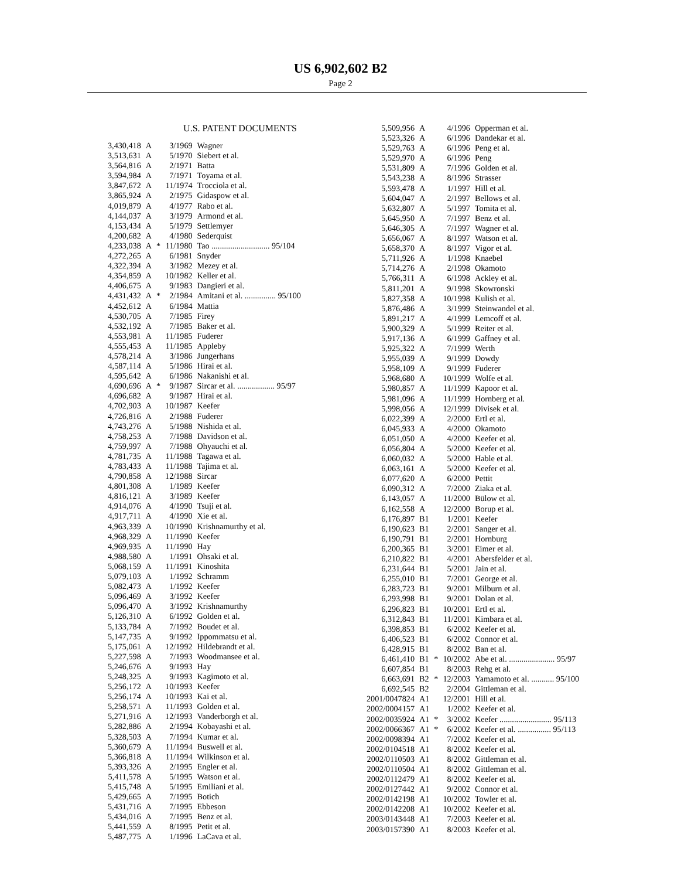US 6,902,602 B2
Page 2
U.S. PATENT DOCUMENTS
| 3,430,418 | A | | 3/1969 | Wagner |
| 3,513,631 | A | | 5/1970 | Siebert et al. |
| 3,564,816 | A | | 2/1971 | Batta |
| 3,594,984 | A | | 7/1971 | Toyama et al. |
| 3,847,672 | A | | 11/1974 | Trocciola et al. |
| 3,865,924 | A | | 2/1975 | Gidaspow et al. |
| 4,019,879 | A | | 4/1977 | Rabo et al. |
| 4,144,037 | A | | 3/1979 | Armond et al. |
| 4,153,434 | A | | 5/1979 | Settlemyer |
| 4,200,682 | A | | 4/1980 | Sederquist |
| 4,233,038 | A | * | 11/1980 | Tao ............................ 95/104 |
| 4,272,265 | A | | 6/1981 | Snyder |
| 4,322,394 | A | | 3/1982 | Mezey et al. |
| 4,354,859 | A | | 10/1982 | Keller et al. |
| 4,406,675 | A | | 9/1983 | Dangieri et al. |
| 4,431,432 | A | * | 2/1984 | Amitani et al. ............... 95/100 |
| 4,452,612 | A | | 6/1984 | Mattia |
| 4,530,705 | A | | 7/1985 | Firey |
| 4,532,192 | A | | 7/1985 | Baker et al. |
| 4,553,981 | A | | 11/1985 | Fuderer |
| 4,555,453 | A | | 11/1985 | Appleby |
| 4,578,214 | A | | 3/1986 | Jungerhans |
| 4,587,114 | A | | 5/1986 | Hirai et al. |
| 4,595,642 | A | | 6/1986 | Nakanishi et al. |
| 4,690,696 | A | * | 9/1987 | Sircar et al. .................. 95/97 |
| 4,696,682 | A | | 9/1987 | Hirai et al. |
| 4,702,903 | A | | 10/1987 | Keefer |
| 4,726,816 | A | | 2/1988 | Fuderer |
| 4,743,276 | A | | 5/1988 | Nishida et al. |
| 4,758,253 | A | | 7/1988 | Davidson et al. |
| 4,759,997 | A | | 7/1988 | Ohyauchi et al. |
| 4,781,735 | A | | 11/1988 | Tagawa et al. |
| 4,783,433 | A | | 11/1988 | Tajima et al. |
| 4,790,858 | A | | 12/1988 | Sircar |
| 4,801,308 | A | | 1/1989 | Keefer |
| 4,816,121 | A | | 3/1989 | Keefer |
| 4,914,076 | A | | 4/1990 | Tsuji et al. |
| 4,917,711 | A | | 4/1990 | Xie et al. |
| 4,963,339 | A | | 10/1990 | Krishnamurthy et al. |
| 4,968,329 | A | | 11/1990 | Keefer |
| 4,969,935 | A | | 11/1990 | Hay |
| 4,988,580 | A | | 1/1991 | Ohsaki et al. |
| 5,068,159 | A | | 11/1991 | Kinoshita |
| 5,079,103 | A | | 1/1992 | Schramm |
| 5,082,473 | A | | 1/1992 | Keefer |
| 5,096,469 | A | | 3/1992 | Keefer |
| 5,096,470 | A | | 3/1992 | Krishnamurthy |
| 5,126,310 | A | | 6/1992 | Golden et al. |
| 5,133,784 | A | | 7/1992 | Boudet et al. |
| 5,147,735 | A | | 9/1992 | Ippommatsu et al. |
| 5,175,061 | A | | 12/1992 | Hildebrandt et al. |
| 5,227,598 | A | | 7/1993 | Woodmansee et al. |
| 5,246,676 | A | | 9/1993 | Hay |
| 5,248,325 | A | | 9/1993 | Kagimoto et al. |
| 5,256,172 | A | | 10/1993 | Keefer |
| 5,256,174 | A | | 10/1993 | Kai et al. |
| 5,258,571 | A | | 11/1993 | Golden et al. |
| 5,271,916 | A | | 12/1993 | Vanderborgh et al. |
| 5,282,886 | A | | 2/1994 | Kobayashi et al. |
| 5,328,503 | A | | 7/1994 | Kumar et al. |
| 5,360,679 | A | | 11/1994 | Buswell et al. |
| 5,366,818 | A | | 11/1994 | Wilkinson et al. |
| 5,393,326 | A | | 2/1995 | Engler et al. |
| 5,411,578 | A | | 5/1995 | Watson et al. |
| 5,415,748 | A | | 5/1995 | Emiliani et al. |
| 5,429,665 | A | | 7/1995 | Botich |
| 5,431,716 | A | | 7/1995 | Ebbeson |
| 5,434,016 | A | | 7/1995 | Benz et al. |
| 5,441,559 | A | | 8/1995 | Petit et al. |
| 5,487,775 | A | | 1/1996 | LaCava et al. |
| 5,509,956 | A | | 4/1996 | Opperman et al. |
| 5,523,326 | A | | 6/1996 | Dandekar et al. |
| 5,529,763 | A | | 6/1996 | Peng et al. |
| 5,529,970 | A | | 6/1996 | Peng |
| 5,531,809 | A | | 7/1996 | Golden et al. |
| 5,543,238 | A | | 8/1996 | Strasser |
| 5,593,478 | A | | 1/1997 | Hill et al. |
| 5,604,047 | A | | 2/1997 | Bellows et al. |
| 5,632,807 | A | | 5/1997 | Tomita et al. |
| 5,645,950 | A | | 7/1997 | Benz et al. |
| 5,646,305 | A | | 7/1997 | Wagner et al. |
| 5,656,067 | A | | 8/1997 | Watson et al. |
| 5,658,370 | A | | 8/1997 | Vigor et al. |
| 5,711,926 | A | | 1/1998 | Knaebel |
| 5,714,276 | A | | 2/1998 | Okamoto |
| 5,766,311 | A | | 6/1998 | Ackley et al. |
| 5,811,201 | A | | 9/1998 | Skowronski |
| 5,827,358 | A | | 10/1998 | Kulish et al. |
| 5,876,486 | A | | 3/1999 | Steinwandel et al. |
| 5,891,217 | A | | 4/1999 | Lemcoff et al. |
| 5,900,329 | A | | 5/1999 | Reiter et al. |
| 5,917,136 | A | | 6/1999 | Gaffney et al. |
| 5,925,322 | A | | 7/1999 | Werth |
| 5,955,039 | A | | 9/1999 | Dowdy |
| 5,958,109 | A | | 9/1999 | Fuderer |
| 5,968,680 | A | | 10/1999 | Wolfe et al. |
| 5,980,857 | A | | 11/1999 | Kapoor et al. |
| 5,981,096 | A | | 11/1999 | Hornberg et al. |
| 5,998,056 | A | | 12/1999 | Divisek et al. |
| 6,022,399 | A | | 2/2000 | Ertl et al. |
| 6,045,933 | A | | 4/2000 | Okamoto |
| 6,051,050 | A | | 4/2000 | Keefer et al. |
| 6,056,804 | A | | 5/2000 | Keefer et al. |
| 6,060,032 | A | | 5/2000 | Hable et al. |
| 6,063,161 | A | | 5/2000 | Keefer et al. |
| 6,077,620 | A | | 6/2000 | Pettit |
| 6,090,312 | A | | 7/2000 | Ziaka et al. |
| 6,143,057 | A | | 11/2000 | Bülow et al. |
| 6,162,558 | A | | 12/2000 | Borup et al. |
| 6,176,897 | B1 | | 1/2001 | Keefer |
| 6,190,623 | B1 | | 2/2001 | Sanger et al. |
| 6,190,791 | B1 | | 2/2001 | Hornburg |
| 6,200,365 | B1 | | 3/2001 | Eimer et al. |
| 6,210,822 | B1 | | 4/2001 | Abersfelder et al. |
| 6,231,644 | B1 | | 5/2001 | Jain et al. |
| 6,255,010 | B1 | | 7/2001 | George et al. |
| 6,283,723 | B1 | | 9/2001 | Milburn et al. |
| 6,293,998 | B1 | | 9/2001 | Dolan et al. |
| 6,296,823 | B1 | | 10/2001 | Ertl et al. |
| 6,312,843 | B1 | | 11/2001 | Kimbara et al. |
| 6,398,853 | B1 | | 6/2002 | Keefer et al. |
| 6,406,523 | B1 | | 6/2002 | Connor et al. |
| 6,428,915 | B1 | | 8/2002 | Ban et al. |
| 6,461,410 | B1 | * | 10/2002 | Abe et al. ...................... 95/97 |
| 6,607,854 | B1 | | 8/2003 | Rehg et al. |
| 6,663,691 | B2 | * | 12/2003 | Yamamoto et al. ........... 95/100 |
| 6,692,545 | B2 | | 2/2004 | Gittleman et al. |
| 2001/0047824 | A1 | | 12/2001 | Hill et al. |
| 2002/0004157 | A1 | | 1/2002 | Keefer et al. |
| 2002/0035924 | A1 | * | 3/2002 | Keefer ......................... 95/113 |
| 2002/0066367 | A1 | * | 6/2002 | Keefer et al. ................ 95/113 |
| 2002/0098394 | A1 | | 7/2002 | Keefer et al. |
| 2002/0104518 | A1 | | 8/2002 | Keefer et al. |
| 2002/0110503 | A1 | | 8/2002 | Gittleman et al. |
| 2002/0110504 | A1 | | 8/2002 | Gittleman et al. |
| 2002/0112479 | A1 | | 8/2002 | Keefer et al. |
| 2002/0127442 | A1 | | 9/2002 | Connor et al. |
| 2002/0142198 | A1 | | 10/2002 | Towler et al. |
| 2002/0142208 | A1 | | 10/2002 | Keefer et al. |
| 2003/0143448 | A1 | | 7/2003 | Keefer et al. |
| 2003/0157390 | A1 | | 8/2003 | Keefer et al. |